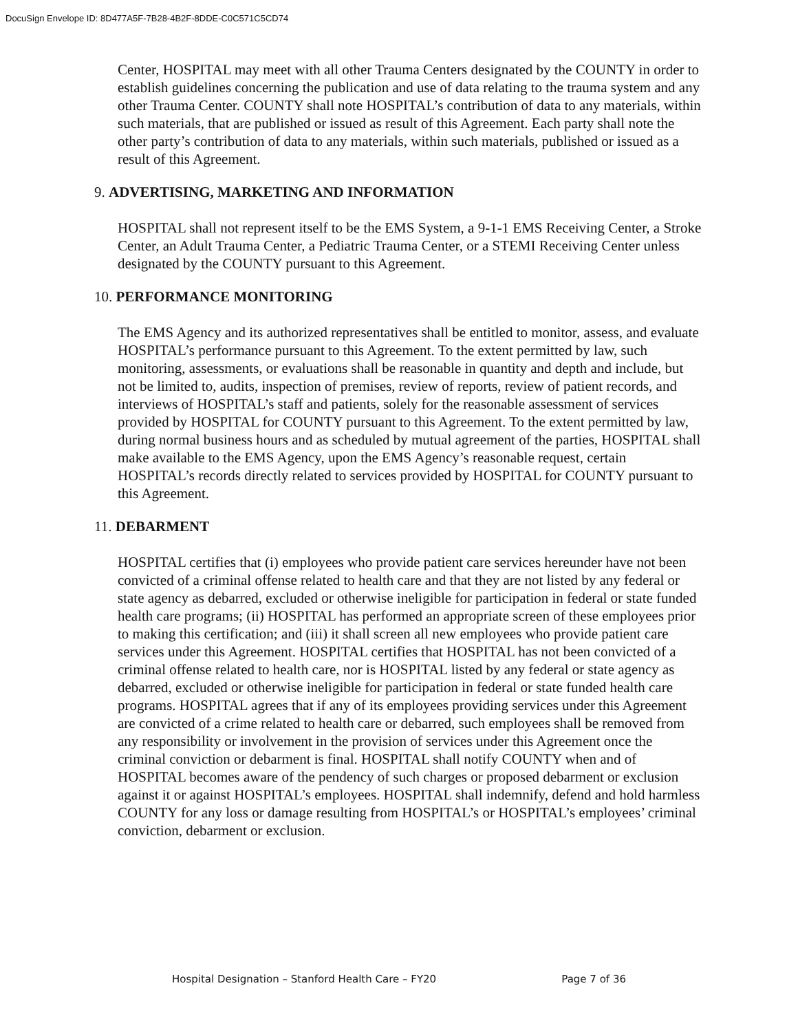DocuSign Envelope ID: 8D477A5F-7B28-4B2F-8DDE-C0C571C5CD74
Center, HOSPITAL may meet with all other Trauma Centers designated by the COUNTY in order to establish guidelines concerning the publication and use of data relating to the trauma system and any other Trauma Center. COUNTY shall note HOSPITAL’s contribution of data to any materials, within such materials, that are published or issued as result of this Agreement. Each party shall note the other party’s contribution of data to any materials, within such materials, published or issued as a result of this Agreement.
9. ADVERTISING, MARKETING AND INFORMATION
HOSPITAL shall not represent itself to be the EMS System, a 9-1-1 EMS Receiving Center, a Stroke Center, an Adult Trauma Center, a Pediatric Trauma Center, or a STEMI Receiving Center unless designated by the COUNTY pursuant to this Agreement.
10. PERFORMANCE MONITORING
The EMS Agency and its authorized representatives shall be entitled to monitor, assess, and evaluate HOSPITAL’s performance pursuant to this Agreement. To the extent permitted by law, such monitoring, assessments, or evaluations shall be reasonable in quantity and depth and include, but not be limited to, audits, inspection of premises, review of reports, review of patient records, and interviews of HOSPITAL’s staff and patients, solely for the reasonable assessment of services provided by HOSPITAL for COUNTY pursuant to this Agreement. To the extent permitted by law, during normal business hours and as scheduled by mutual agreement of the parties, HOSPITAL shall make available to the EMS Agency, upon the EMS Agency’s reasonable request, certain HOSPITAL’s records directly related to services provided by HOSPITAL for COUNTY pursuant to this Agreement.
11. DEBARMENT
HOSPITAL certifies that (i) employees who provide patient care services hereunder have not been convicted of a criminal offense related to health care and that they are not listed by any federal or state agency as debarred, excluded or otherwise ineligible for participation in federal or state funded health care programs; (ii) HOSPITAL has performed an appropriate screen of these employees prior to making this certification; and (iii) it shall screen all new employees who provide patient care services under this Agreement. HOSPITAL certifies that HOSPITAL has not been convicted of a criminal offense related to health care, nor is HOSPITAL listed by any federal or state agency as debarred, excluded or otherwise ineligible for participation in federal or state funded health care programs. HOSPITAL agrees that if any of its employees providing services under this Agreement are convicted of a crime related to health care or debarred, such employees shall be removed from any responsibility or involvement in the provision of services under this Agreement once the criminal conviction or debarment is final. HOSPITAL shall notify COUNTY when and of HOSPITAL becomes aware of the pendency of such charges or proposed debarment or exclusion against it or against HOSPITAL’s employees. HOSPITAL shall indemnify, defend and hold harmless COUNTY for any loss or damage resulting from HOSPITAL’s or HOSPITAL’s employees’ criminal conviction, debarment or exclusion.
Hospital Designation – Stanford Health Care – FY20 Page 7 of 36